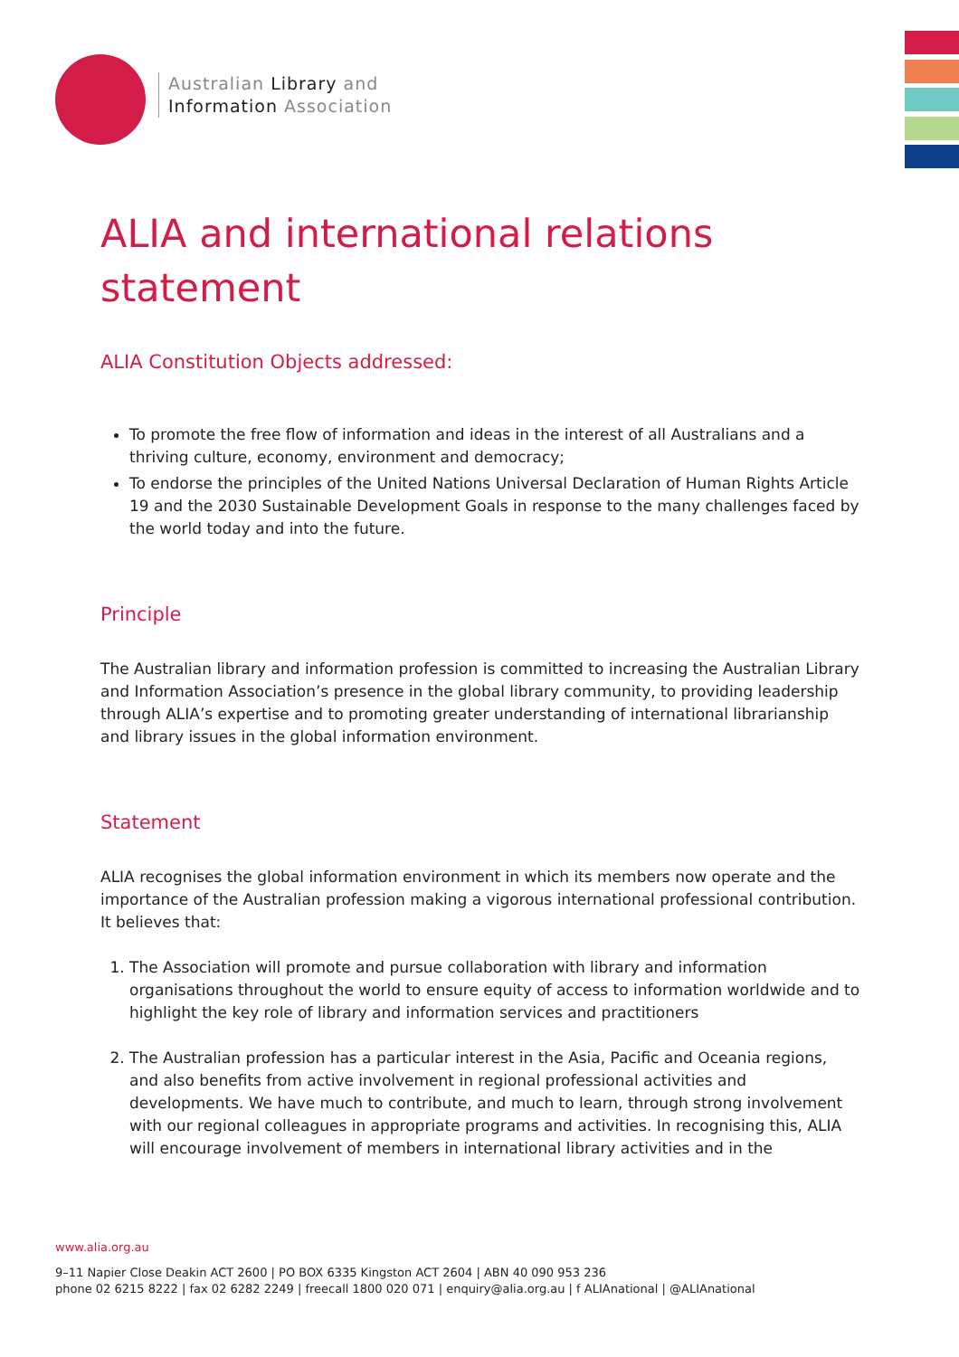Australian Library and
Information Association
ALIA and international relations statement
ALIA Constitution Objects addressed:
To promote the free flow of information and ideas in the interest of all Australians and a thriving culture, economy, environment and democracy;
To endorse the principles of the United Nations Universal Declaration of Human Rights Article 19 and the 2030 Sustainable Development Goals in response to the many challenges faced by the world today and into the future.
Principle
The Australian library and information profession is committed to increasing the Australian Library and Information Association’s presence in the global library community, to providing leadership through ALIA’s expertise and to promoting greater understanding of international librarianship and library issues in the global information environment.
Statement
ALIA recognises the global information environment in which its members now operate and the importance of the Australian profession making a vigorous international professional contribution. It believes that:
1. The Association will promote and pursue collaboration with library and information organisations throughout the world to ensure equity of access to information worldwide and to highlight the key role of library and information services and practitioners
2. The Australian profession has a particular interest in the Asia, Pacific and Oceania regions, and also benefits from active involvement in regional professional activities and developments. We have much to contribute, and much to learn, through strong involvement with our regional colleagues in appropriate programs and activities. In recognising this, ALIA will encourage involvement of members in international library activities and in the
www.alia.org.au
9–11 Napier Close Deakin ACT 2600 | PO BOX 6335 Kingston ACT 2604 | ABN 40 090 953 236
phone 02 6215 8222 | fax 02 6282 2249 | freecall 1800 020 071 | enquiry@alia.org.au | f ALIAnational | @ALIAnational